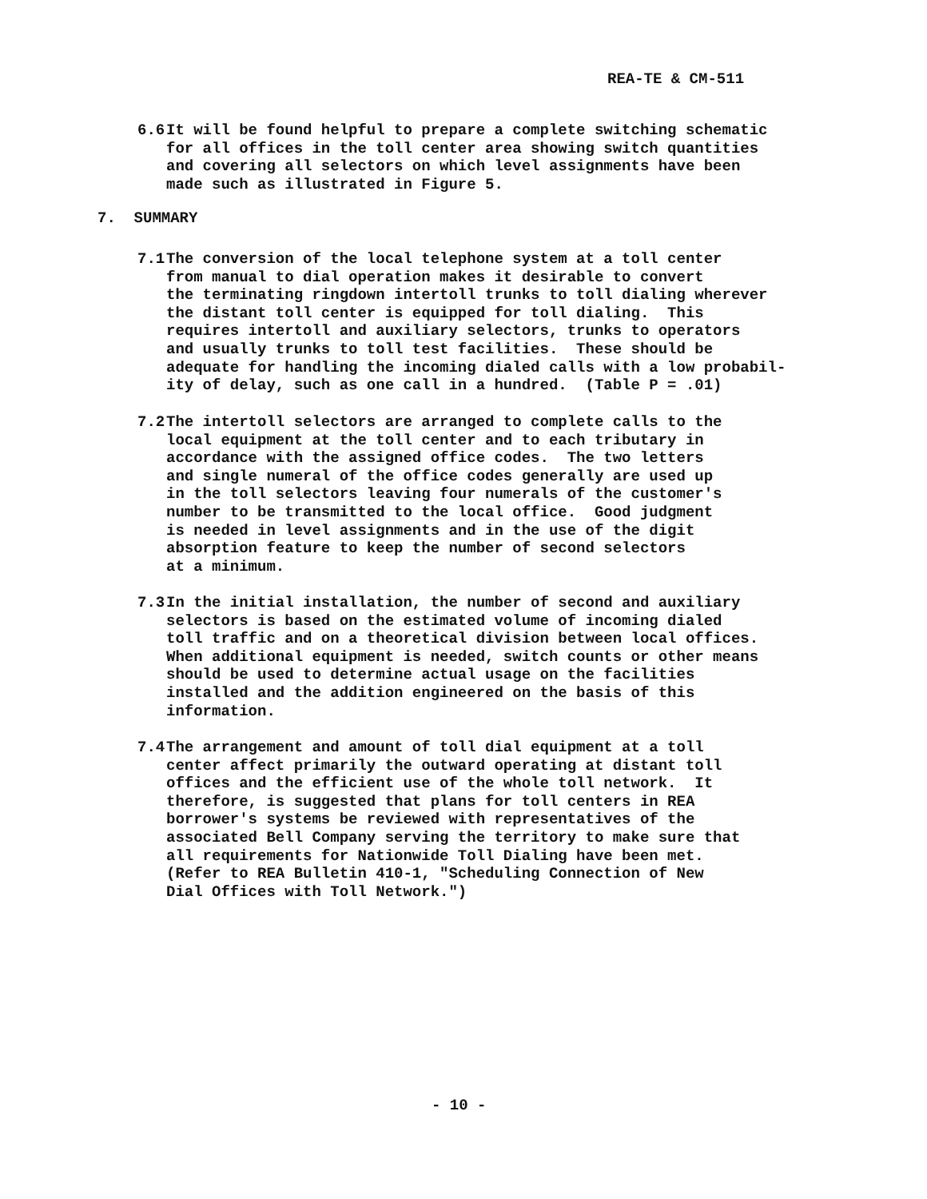REA-TE & CM-511
6.6 It will be found helpful to prepare a complete switching schematic
for all offices in the toll center area showing switch quantities
and covering all selectors on which level assignments have been
made such as illustrated in Figure 5.
7. SUMMARY
7.1 The conversion of the local telephone system at a toll center
from manual to dial operation makes it desirable to convert
the terminating ringdown intertoll trunks to toll dialing wherever
the distant toll center is equipped for toll dialing. This
requires intertoll and auxiliary selectors, trunks to operators
and usually trunks to toll test facilities. These should be
adequate for handling the incoming dialed calls with a low probabil-
ity of delay, such as one call in a hundred. (Table P = .01)
7.2 The intertoll selectors are arranged to complete calls to the
local equipment at the toll center and to each tributary in
accordance with the assigned office codes. The two letters
and single numeral of the office codes generally are used up
in the toll selectors leaving four numerals of the customer's
number to be transmitted to the local office. Good judgment
is needed in level assignments and in the use of the digit
absorption feature to keep the number of second selectors
at a minimum.
7.3 In the initial installation, the number of second and auxiliary
selectors is based on the estimated volume of incoming dialed
toll traffic and on a theoretical division between local offices.
When additional equipment is needed, switch counts or other means
should be used to determine actual usage on the facilities
installed and the addition engineered on the basis of this
information.
7.4 The arrangement and amount of toll dial equipment at a toll
center affect primarily the outward operating at distant toll
offices and the efficient use of the whole toll network. It
therefore, is suggested that plans for toll centers in REA
borrower's systems be reviewed with representatives of the
associated Bell Company serving the territory to make sure that
all requirements for Nationwide Toll Dialing have been met.
(Refer to REA Bulletin 410-1, "Scheduling Connection of New
Dial Offices with Toll Network.")
- 10 -